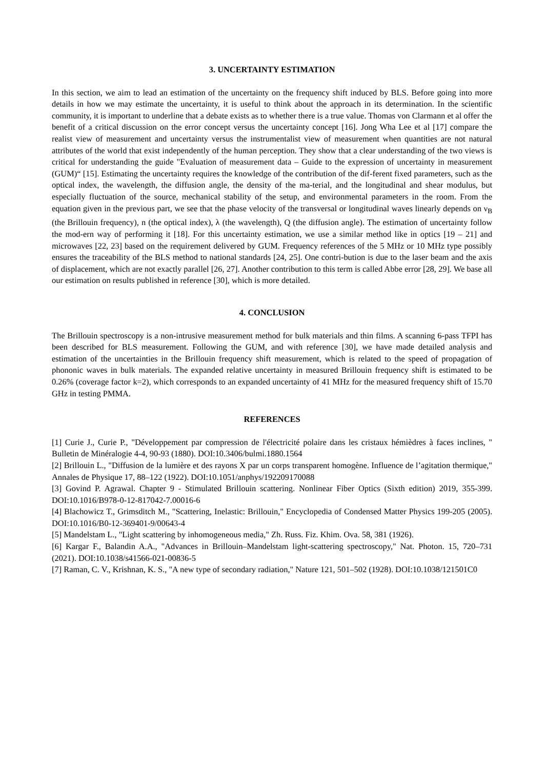3. UNCERTAINTY ESTIMATION
In this section, we aim to lead an estimation of the uncertainty on the frequency shift induced by BLS. Before going into more details in how we may estimate the uncertainty, it is useful to think about the approach in its determination. In the scientific community, it is important to underline that a debate exists as to whether there is a true value. Thomas von Clarmann et al offer the benefit of a critical discussion on the error concept versus the uncertainty concept [16]. Jong Wha Lee et al [17] compare the realist view of measurement and uncertainty versus the instrumentalist view of measurement when quantities are not natural attributes of the world that exist independently of the human perception. They show that a clear understanding of the two views is critical for understanding the guide "Evaluation of measurement data – Guide to the expression of uncertainty in measurement (GUM)“ [15]. Estimating the uncertainty requires the knowledge of the contribution of the dif-ferent fixed parameters, such as the optical index, the wavelength, the diffusion angle, the density of the ma-terial, and the longitudinal and shear modulus, but especially fluctuation of the source, mechanical stability of the setup, and environmental parameters in the room. From the equation given in the previous part, we see that the phase velocity of the transversal or longitudinal waves linearly depends on ν<sub>B</sub> (the Brillouin frequency), n (the optical index), λ (the wavelength), Q (the diffusion angle). The estimation of uncertainty follow the mod-ern way of performing it [18]. For this uncertainty estimation, we use a similar method like in optics [19 – 21] and microwaves [22, 23] based on the requirement delivered by GUM. Frequency references of the 5 MHz or 10 MHz type possibly ensures the traceability of the BLS method to national standards [24, 25]. One contri-bution is due to the laser beam and the axis of displacement, which are not exactly parallel [26, 27]. Another contribution to this term is called Abbe error [28, 29]. We base all our estimation on results published in reference [30], which is more detailed.
4. CONCLUSION
The Brillouin spectroscopy is a non-intrusive measurement method for bulk materials and thin films. A scanning 6-pass TFPI has been described for BLS measurement. Following the GUM, and with reference [30], we have made detailed analysis and estimation of the uncertainties in the Brillouin frequency shift measurement, which is related to the speed of propagation of phononic waves in bulk materials. The expanded relative uncertainty in measured Brillouin frequency shift is estimated to be 0.26% (coverage factor k=2), which corresponds to an expanded uncertainty of 41 MHz for the measured frequency shift of 15.70 GHz in testing PMMA.
REFERENCES
[1] Curie J., Curie P., "Développement par compression de l'électricité polaire dans les cristaux hémièdres à faces inclines, " Bulletin de Minéralogie 4-4, 90-93 (1880). DOI:10.3406/bulmi.1880.1564
[2] Brillouin L., "Diffusion de la lumière et des rayons X par un corps transparent homogène. Influence de l’agitation thermique," Annales de Physique 17, 88–122 (1922). DOI:10.1051/anphys/192209170088
[3] Govind P. Agrawal. Chapter 9 - Stimulated Brillouin scattering. Nonlinear Fiber Optics (Sixth edition) 2019, 355-399. DOI:10.1016/B978-0-12-817042-7.00016-6
[4] Blachowicz T., Grimsditch M., "Scattering, Inelastic: Brillouin," Encyclopedia of Condensed Matter Physics 199-205 (2005). DOI:10.1016/B0-12-369401-9/00643-4
[5] Mandelstam L., "Light scattering by inhomogeneous media," Zh. Russ. Fiz. Khim. Ova. 58, 381 (1926).
[6] Kargar F., Balandin A.A., "Advances in Brillouin–Mandelstam light-scattering spectroscopy," Nat. Photon. 15, 720–731 (2021). DOI:10.1038/s41566-021-00836-5
[7] Raman, C. V., Krishnan, K. S., "A new type of secondary radiation," Nature 121, 501–502 (1928). DOI:10.1038/121501C0